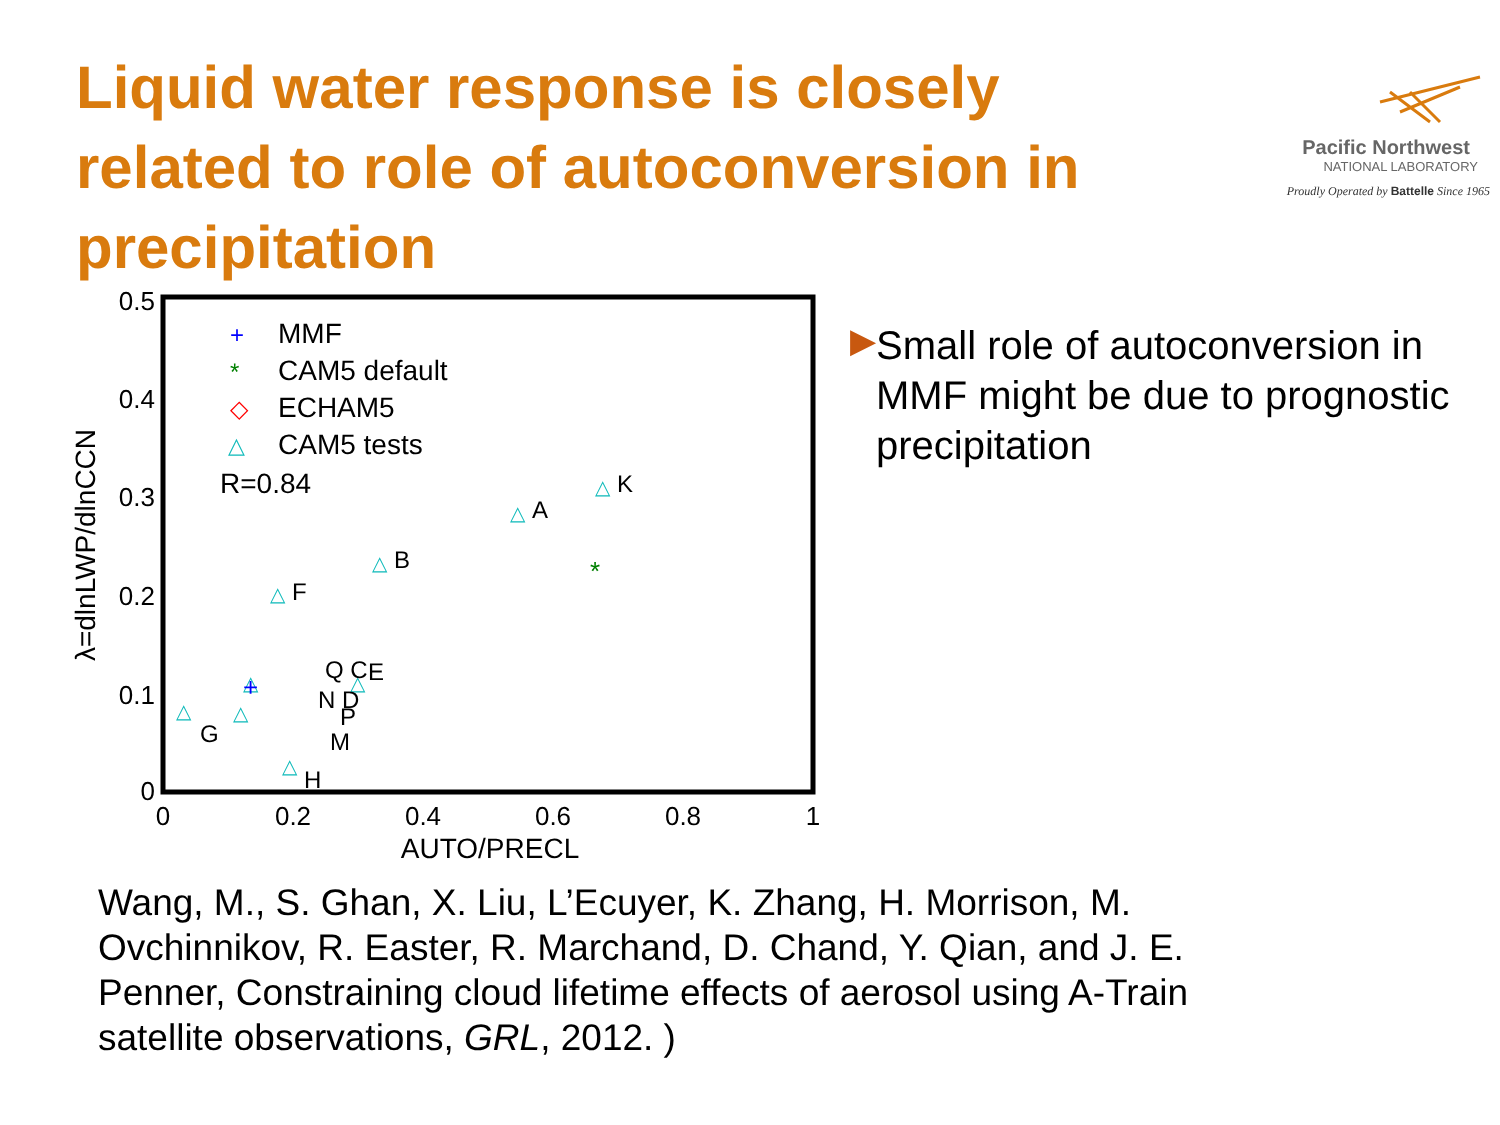Liquid water response is closely related to role of autoconversion in precipitation
Pacific Northwest
NATIONAL LABORATORY
Proudly Operated by Battelle Since 1965
0.5
0.4
0.3
0.2
0.1
0
0
0.2
0.4
0.6
0.8
1
AUTO/PRECL
λ=dlnLWP/dlnCCN
MMF
CAM5 default
ECHAM5
CAM5 tests
R=0.84
+
*
◇
△
△
△
△
△
△
△
△
△
△
K
A
B
F
Q C
E
N D
P
M
G
H
*
+
▶
Small role of autoconversion in MMF might be due to prognostic precipitation
Wang, M., S. Ghan, X. Liu, L’Ecuyer, K. Zhang, H. Morrison, M. Ovchinnikov, R. Easter, R. Marchand, D. Chand, Y. Qian, and J. E. Penner, Constraining cloud lifetime effects of aerosol using A-Train satellite observations, GRL, 2012. )